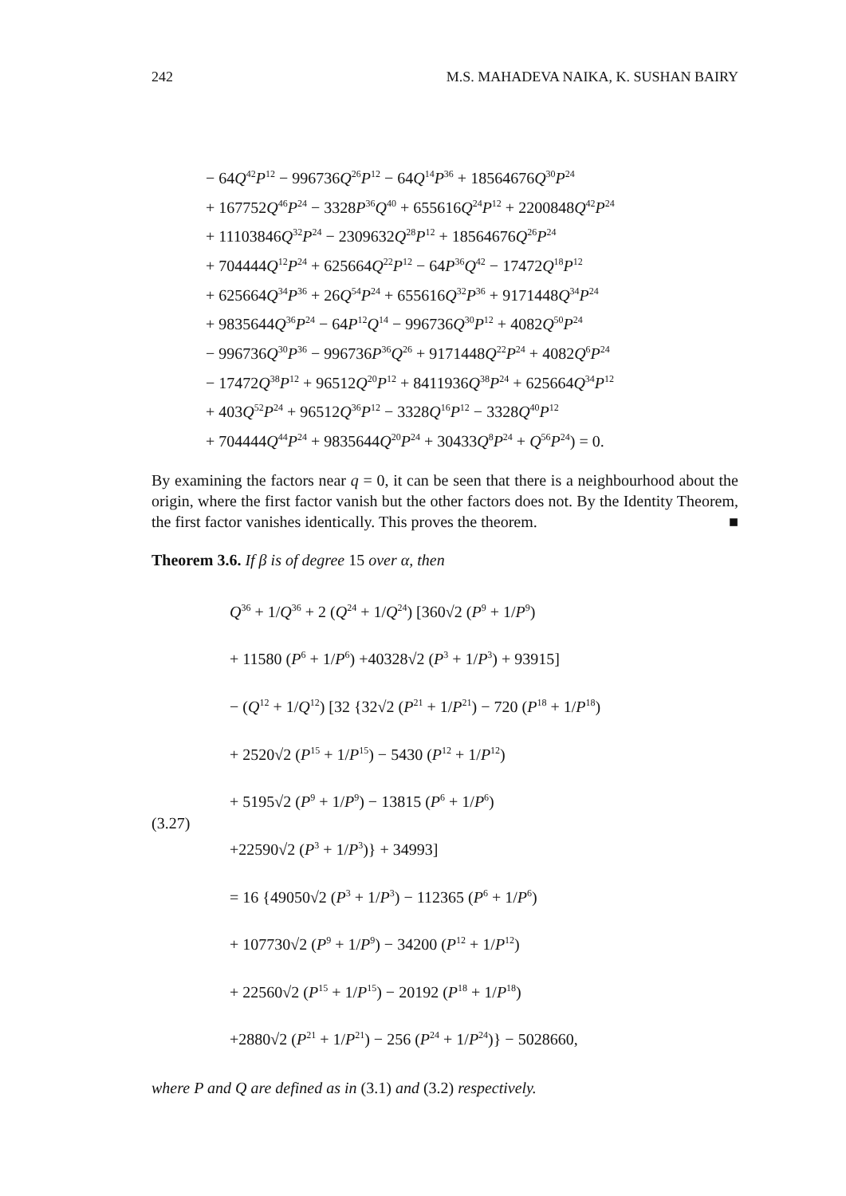242 M.S. MAHADEVA NAIKA, K. SUSHAN BAIRY
− 64Q<sup>42</sup>P<sup>12</sup> − 996736Q<sup>26</sup>P<sup>12</sup> − 64Q<sup>14</sup>P<sup>36</sup> + 18564676Q<sup>30</sup>P<sup>24</sup>
+ 167752Q<sup>46</sup>P<sup>24</sup> − 3328P<sup>36</sup>Q<sup>40</sup> + 655616Q<sup>24</sup>P<sup>12</sup> + 2200848Q<sup>42</sup>P<sup>24</sup>
+ 11103846Q<sup>32</sup>P<sup>24</sup> − 2309632Q<sup>28</sup>P<sup>12</sup> + 18564676Q<sup>26</sup>P<sup>24</sup>
+ 704444Q<sup>12</sup>P<sup>24</sup> + 625664Q<sup>22</sup>P<sup>12</sup> − 64P<sup>36</sup>Q<sup>42</sup> − 17472Q<sup>18</sup>P<sup>12</sup>
+ 625664Q<sup>34</sup>P<sup>36</sup> + 26Q<sup>54</sup>P<sup>24</sup> + 655616Q<sup>32</sup>P<sup>36</sup> + 9171448Q<sup>34</sup>P<sup>24</sup>
+ 9835644Q<sup>36</sup>P<sup>24</sup> − 64P<sup>12</sup>Q<sup>14</sup> − 996736Q<sup>30</sup>P<sup>12</sup> + 4082Q<sup>50</sup>P<sup>24</sup>
− 996736Q<sup>30</sup>P<sup>36</sup> − 996736P<sup>36</sup>Q<sup>26</sup> + 9171448Q<sup>22</sup>P<sup>24</sup> + 4082Q<sup>6</sup>P<sup>24</sup>
− 17472Q<sup>38</sup>P<sup>12</sup> + 96512Q<sup>20</sup>P<sup>12</sup> + 8411936Q<sup>38</sup>P<sup>24</sup> + 625664Q<sup>34</sup>P<sup>12</sup>
+ 403Q<sup>52</sup>P<sup>24</sup> + 96512Q<sup>36</sup>P<sup>12</sup> − 3328Q<sup>16</sup>P<sup>12</sup> − 3328Q<sup>40</sup>P<sup>12</sup>
+ 704444Q<sup>44</sup>P<sup>24</sup> + 9835644Q<sup>20</sup>P<sup>24</sup> + 30433Q<sup>8</sup>P<sup>24</sup> + Q<sup>56</sup>P<sup>24</sup>) = 0.
By examining the factors near q = 0, it can be seen that there is a neighbourhood about the origin, where the first factor vanish but the other factors does not. By the Identity Theorem, the first factor vanishes identically. This proves the theorem. ■
Theorem 3.6. If β is of degree 15 over α, then
(3.27)
Q<sup>36</sup> + 1/Q<sup>36</sup> + 2 (Q<sup>24</sup> + 1/Q<sup>24</sup>) [360√2 (P<sup>9</sup> + 1/P<sup>9</sup>)
+ 11580 (P<sup>6</sup> + 1/P<sup>6</sup>) +40328√2 (P<sup>3</sup> + 1/P<sup>3</sup>) + 93915]
− (Q<sup>12</sup> + 1/Q<sup>12</sup>) [32 {32√2 (P<sup>21</sup> + 1/P<sup>21</sup>) − 720 (P<sup>18</sup> + 1/P<sup>18</sup>)
+ 2520√2 (P<sup>15</sup> + 1/P<sup>15</sup>) − 5430 (P<sup>12</sup> + 1/P<sup>12</sup>)
+ 5195√2 (P<sup>9</sup> + 1/P<sup>9</sup>) − 13815 (P<sup>6</sup> + 1/P<sup>6</sup>)
+22590√2 (P<sup>3</sup> + 1/P<sup>3</sup>)} + 34993]
= 16 {49050√2 (P<sup>3</sup> + 1/P<sup>3</sup>) − 112365 (P<sup>6</sup> + 1/P<sup>6</sup>)
+ 107730√2 (P<sup>9</sup> + 1/P<sup>9</sup>) − 34200 (P<sup>12</sup> + 1/P<sup>12</sup>)
+ 22560√2 (P<sup>15</sup> + 1/P<sup>15</sup>) − 20192 (P<sup>18</sup> + 1/P<sup>18</sup>)
+2880√2 (P<sup>21</sup> + 1/P<sup>21</sup>) − 256 (P<sup>24</sup> + 1/P<sup>24</sup>)} − 5028660,
where P and Q are defined as in (3.1) and (3.2) respectively.